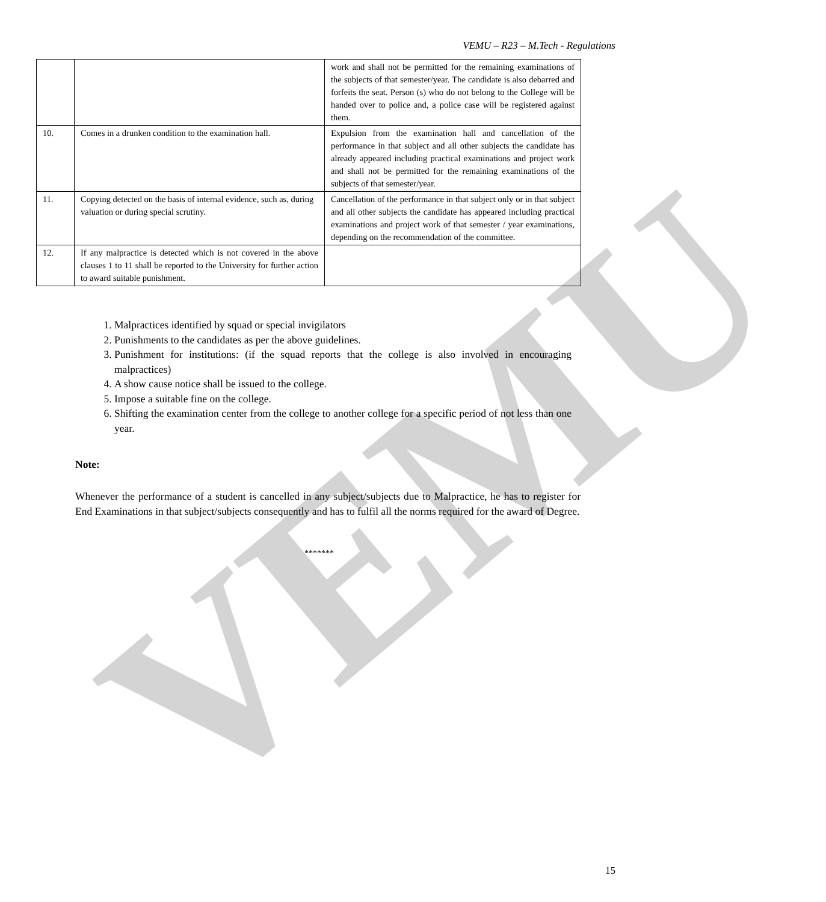VEMU
VEMU – R23 – M.Tech - Regulations
| | | work and shall not be permitted for the remaining examinations of the subjects of that semester/year. The candidate is also debarred and forfeits the seat. Person (s) who do not belong to the College will be handed over to police and, a police case will be registered against them. |
| 10. | Comes in a drunken condition to the examination hall. | Expulsion from the examination hall and cancellation of the performance in that subject and all other subjects the candidate has already appeared including practical examinations and project work and shall not be permitted for the remaining examinations of the subjects of that semester/year. |
| 11. | Copying detected on the basis of internal evidence, such as, during valuation or during special scrutiny. | Cancellation of the performance in that subject only or in that subject and all other subjects the candidate has appeared including practical examinations and project work of that semester / year examinations, depending on the recommendation of the committee. |
| 12. | If any malpractice is detected which is not covered in the above clauses 1 to 11 shall be reported to the University for further action to award suitable punishment. | |
1. Malpractices identified by squad or special invigilators
2. Punishments to the candidates as per the above guidelines.
3. Punishment for institutions: (if the squad reports that the college is also involved in encouraging malpractices)
4. A show cause notice shall be issued to the college.
5. Impose a suitable fine on the college.
6. Shifting the examination center from the college to another college for a specific period of not less than one year.
Note:
Whenever the performance of a student is cancelled in any subject/subjects due to Malpractice, he has to register for End Examinations in that subject/subjects consequently and has to fulfil all the norms required for the award of Degree.
*******
15